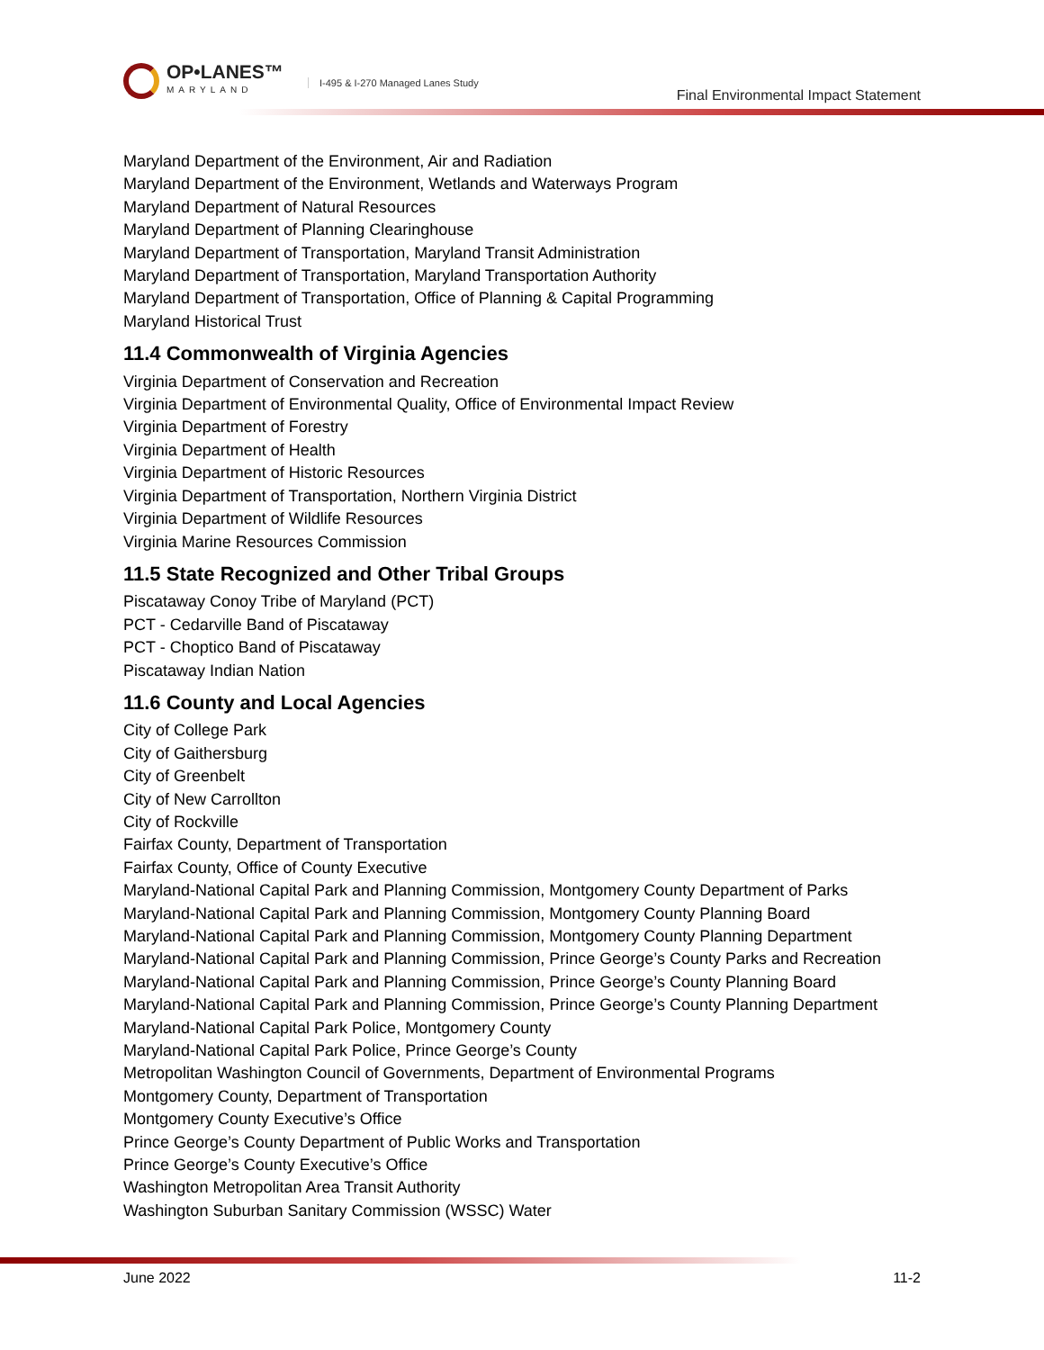OP•LANES™
MARYLAND
I-495 & I-270 Managed Lanes Study
Final Environmental Impact Statement
Maryland Department of the Environment, Air and Radiation
Maryland Department of the Environment, Wetlands and Waterways Program
Maryland Department of Natural Resources
Maryland Department of Planning Clearinghouse
Maryland Department of Transportation, Maryland Transit Administration
Maryland Department of Transportation, Maryland Transportation Authority
Maryland Department of Transportation, Office of Planning & Capital Programming
Maryland Historical Trust
11.4 Commonwealth of Virginia Agencies
Virginia Department of Conservation and Recreation
Virginia Department of Environmental Quality, Office of Environmental Impact Review
Virginia Department of Forestry
Virginia Department of Health
Virginia Department of Historic Resources
Virginia Department of Transportation, Northern Virginia District
Virginia Department of Wildlife Resources
Virginia Marine Resources Commission
11.5 State Recognized and Other Tribal Groups
Piscataway Conoy Tribe of Maryland (PCT)
PCT - Cedarville Band of Piscataway
PCT - Choptico Band of Piscataway
Piscataway Indian Nation
11.6 County and Local Agencies
City of College Park
City of Gaithersburg
City of Greenbelt
City of New Carrollton
City of Rockville
Fairfax County, Department of Transportation
Fairfax County, Office of County Executive
Maryland-National Capital Park and Planning Commission, Montgomery County Department of Parks
Maryland-National Capital Park and Planning Commission, Montgomery County Planning Board
Maryland-National Capital Park and Planning Commission, Montgomery County Planning Department
Maryland-National Capital Park and Planning Commission, Prince George’s County Parks and Recreation
Maryland-National Capital Park and Planning Commission, Prince George’s County Planning Board
Maryland-National Capital Park and Planning Commission, Prince George’s County Planning Department
Maryland-National Capital Park Police, Montgomery County
Maryland-National Capital Park Police, Prince George’s County
Metropolitan Washington Council of Governments, Department of Environmental Programs
Montgomery County, Department of Transportation
Montgomery County Executive’s Office
Prince George’s County Department of Public Works and Transportation
Prince George’s County Executive’s Office
Washington Metropolitan Area Transit Authority
Washington Suburban Sanitary Commission (WSSC) Water
June 2022 11-2